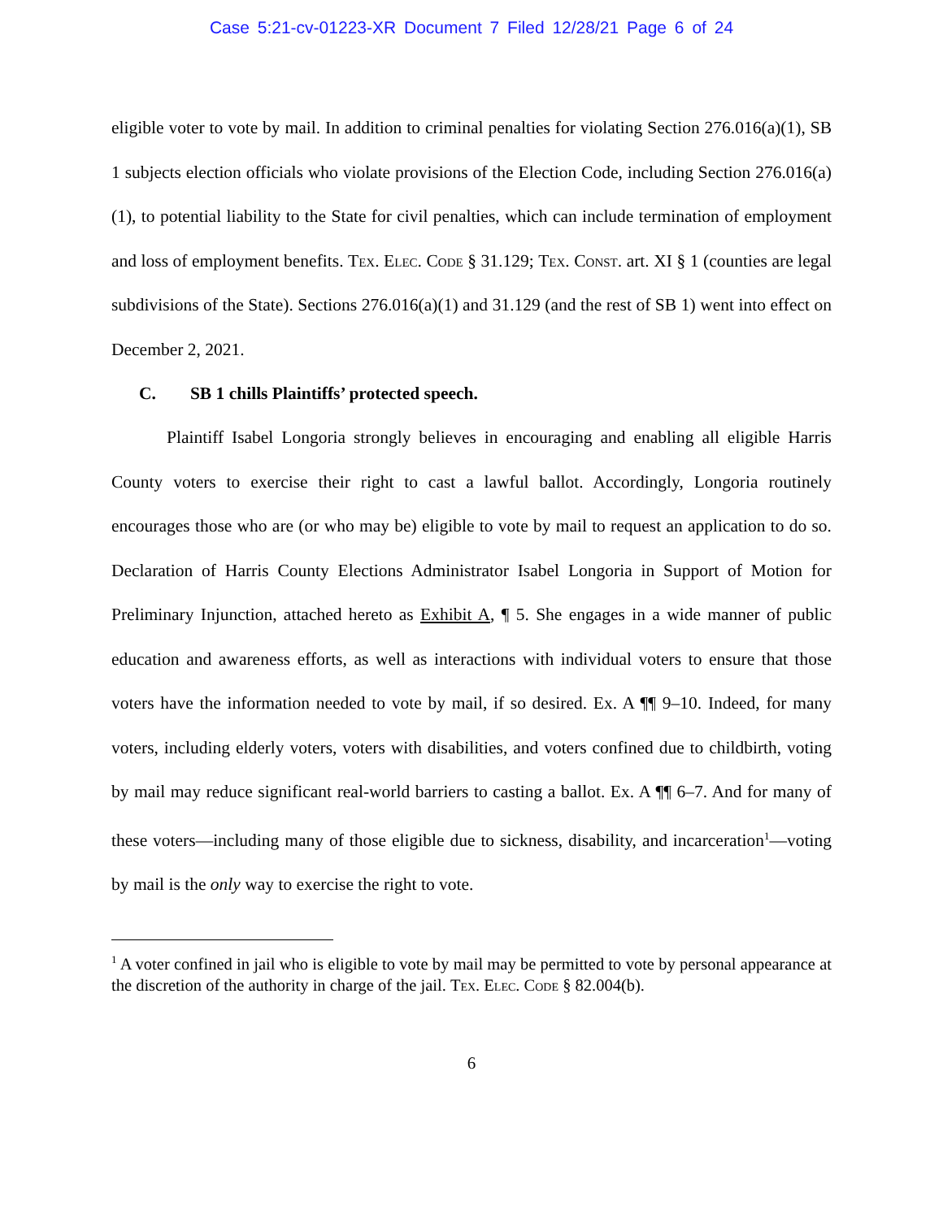Case 5:21-cv-01223-XR Document 7 Filed 12/28/21 Page 6 of 24
eligible voter to vote by mail. In addition to criminal penalties for violating Section 276.016(a)(1), SB 1 subjects election officials who violate provisions of the Election Code, including Section 276.016(a)(1), to potential liability to the State for civil penalties, which can include termination of employment and loss of employment benefits. Tex. Elec. Code § 31.129; Tex. Const. art. XI § 1 (counties are legal subdivisions of the State). Sections 276.016(a)(1) and 31.129 (and the rest of SB 1) went into effect on December 2, 2021.
C. SB 1 chills Plaintiffs’ protected speech.
Plaintiff Isabel Longoria strongly believes in encouraging and enabling all eligible Harris County voters to exercise their right to cast a lawful ballot. Accordingly, Longoria routinely encourages those who are (or who may be) eligible to vote by mail to request an application to do so. Declaration of Harris County Elections Administrator Isabel Longoria in Support of Motion for Preliminary Injunction, attached hereto as Exhibit A, ¶ 5. She engages in a wide manner of public education and awareness efforts, as well as interactions with individual voters to ensure that those voters have the information needed to vote by mail, if so desired. Ex. A ¶¶ 9–10. Indeed, for many voters, including elderly voters, voters with disabilities, and voters confined due to childbirth, voting by mail may reduce significant real-world barriers to casting a ballot. Ex. A ¶¶ 6–7. And for many of these voters—including many of those eligible due to sickness, disability, and incarceration<sup>1</sup>—voting by mail is the only way to exercise the right to vote.
<sup>1</sup> A voter confined in jail who is eligible to vote by mail may be permitted to vote by personal appearance at the discretion of the authority in charge of the jail. Tex. Elec. Code § 82.004(b).
6